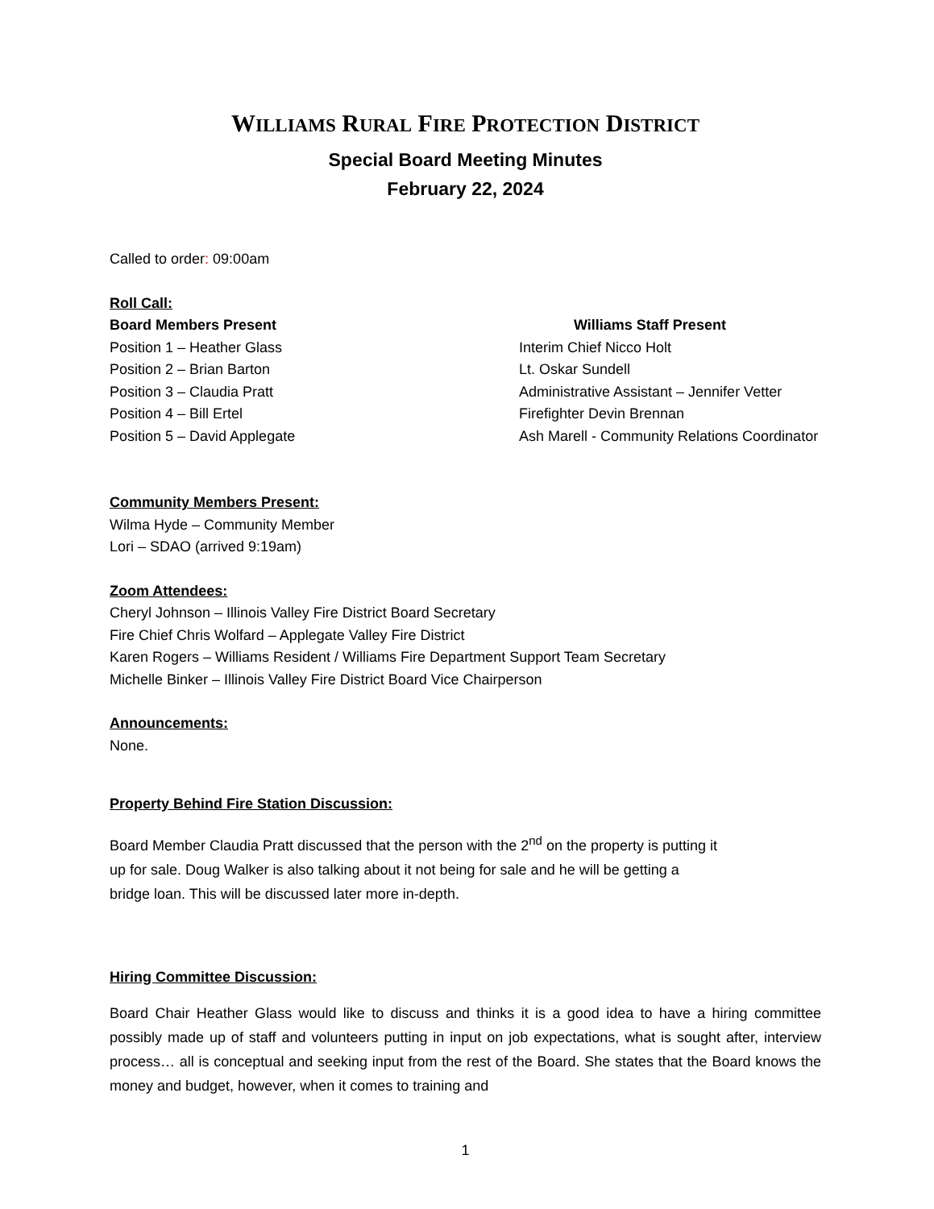WILLIAMS RURAL FIRE PROTECTION DISTRICT
Special Board Meeting Minutes
February 22, 2024
Called to order: 09:00am
Roll Call:
Board Members Present
Position 1 – Heather Glass
Position 2 – Brian Barton
Position 3 – Claudia Pratt
Position 4 – Bill Ertel
Position 5 – David Applegate
Williams Staff Present
Interim Chief Nicco Holt
Lt. Oskar Sundell
Administrative Assistant – Jennifer Vetter
Firefighter Devin Brennan
Ash Marell - Community Relations Coordinator
Community Members Present:
Wilma Hyde – Community Member
Lori – SDAO (arrived 9:19am)
Zoom Attendees:
Cheryl Johnson – Illinois Valley Fire District Board Secretary
Fire Chief Chris Wolfard – Applegate Valley Fire District
Karen Rogers – Williams Resident / Williams Fire Department Support Team Secretary
Michelle Binker – Illinois Valley Fire District Board Vice Chairperson
Announcements:
None.
Property Behind Fire Station Discussion:
Board Member Claudia Pratt discussed that the person with the 2<sup>nd</sup> on the property is putting it
up for sale. Doug Walker is also talking about it not being for sale and he will be getting a
bridge loan. This will be discussed later more in-depth.
Hiring Committee Discussion:
Board Chair Heather Glass would like to discuss and thinks it is a good idea to have a hiring committee possibly made up of staff and volunteers putting in input on job expectations, what is sought after, interview process… all is conceptual and seeking input from the rest of the Board. She states that the Board knows the money and budget, however, when it comes to training and
1